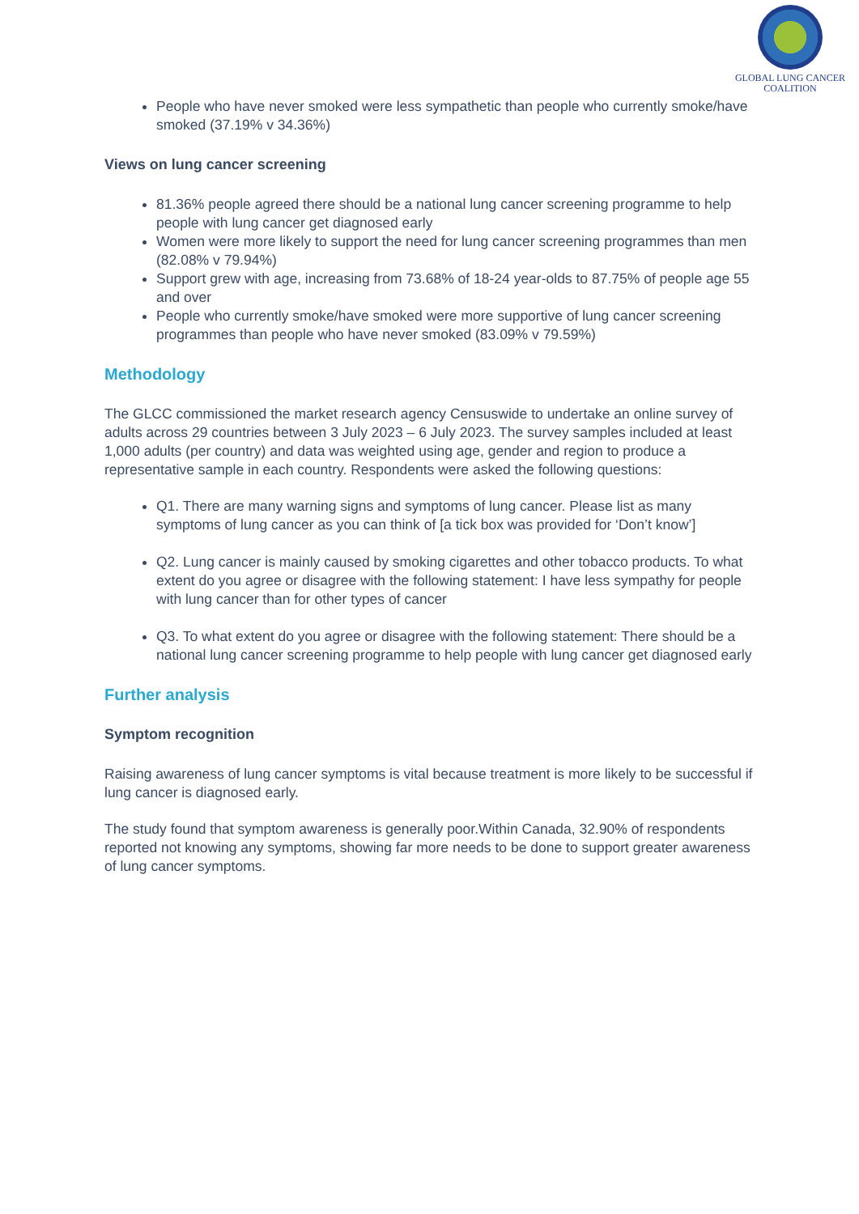GLOBAL LUNG CANCER
COALITION
People who have never smoked were less sympathetic than people who currently smoke/have smoked (37.19% v 34.36%)
Views on lung cancer screening
81.36% people agreed there should be a national lung cancer screening programme to help people with lung cancer get diagnosed early
Women were more likely to support the need for lung cancer screening programmes than men (82.08% v 79.94%)
Support grew with age, increasing from 73.68% of 18-24 year-olds to 87.75% of people age 55 and over
People who currently smoke/have smoked were more supportive of lung cancer screening programmes than people who have never smoked (83.09% v 79.59%)
Methodology
The GLCC commissioned the market research agency Censuswide to undertake an online survey of adults across 29 countries between 3 July 2023 – 6 July 2023. The survey samples included at least 1,000 adults (per country) and data was weighted using age, gender and region to produce a representative sample in each country. Respondents were asked the following questions:
Q1. There are many warning signs and symptoms of lung cancer. Please list as many symptoms of lung cancer as you can think of [a tick box was provided for ‘Don’t know’]
Q2. Lung cancer is mainly caused by smoking cigarettes and other tobacco products. To what extent do you agree or disagree with the following statement: I have less sympathy for people with lung cancer than for other types of cancer
Q3. To what extent do you agree or disagree with the following statement: There should be a national lung cancer screening programme to help people with lung cancer get diagnosed early
Further analysis
Symptom recognition
Raising awareness of lung cancer symptoms is vital because treatment is more likely to be successful if lung cancer is diagnosed early.
The study found that symptom awareness is generally poor.Within Canada, 32.90% of respondents reported not knowing any symptoms, showing far more needs to be done to support greater awareness of lung cancer symptoms.